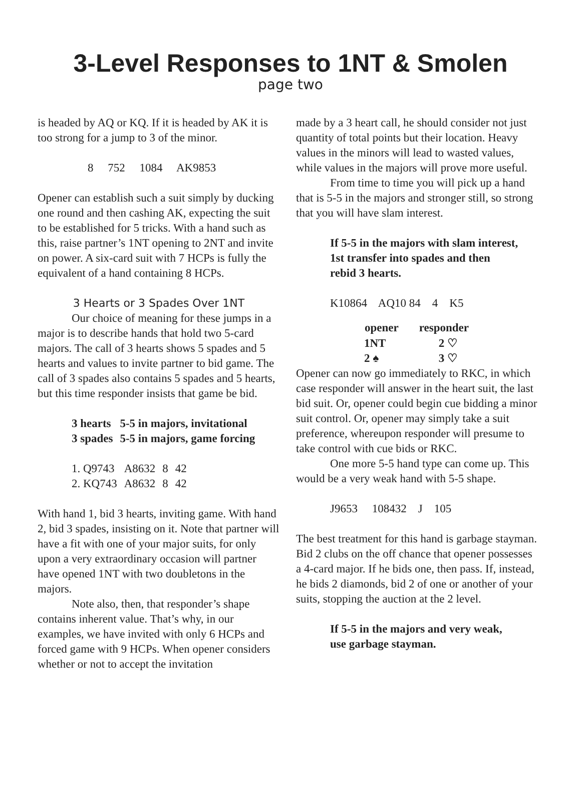3-Level Responses to 1NT & Smolen
page two
is headed by AQ or KQ. If it is headed by AK it is too strong for a jump to 3 of the minor.
8 752 1084 AK9853
Opener can establish such a suit simply by ducking one round and then cashing AK, expecting the suit to be established for 5 tricks. With a hand such as this, raise partner’s 1NT opening to 2NT and invite on power. A six-card suit with 7 HCPs is fully the equivalent of a hand containing 8 HCPs.
3 Hearts or 3 Spades Over 1NT
Our choice of meaning for these jumps in a major is to describe hands that hold two 5-card majors. The call of 3 hearts shows 5 spades and 5 hearts and values to invite partner to bid game. The call of 3 spades also contains 5 spades and 5 hearts, but this time responder insists that game be bid.
| 3 hearts | 5-5 in majors, invitational |
| 3 spades | 5-5 in majors, game forcing |
| 1. Q9743 | A8632 | 8 | 42 |
| 2. KQ743 | A8632 | 8 | 42 |
With hand 1, bid 3 hearts, inviting game. With hand 2, bid 3 spades, insisting on it. Note that partner will have a fit with one of your major suits, for only upon a very extraordinary occasion will partner have opened 1NT with two doubletons in the majors.
Note also, then, that responder’s shape contains inherent value. That’s why, in our examples, we have invited with only 6 HCPs and forced game with 9 HCPs. When opener considers whether or not to accept the invitation
made by a 3 heart call, he should consider not just quantity of total points but their location. Heavy values in the minors will lead to wasted values, while values in the majors will prove more useful.
From time to time you will pick up a hand that is 5-5 in the majors and stronger still, so strong that you will have slam interest.
If 5-5 in the majors with slam interest,
1st transfer into spades and then
rebid 3 hearts.
K10864 AQ10 84 4 K5
| opener | responder |
| --- | --- |
| 1NT | 2 ♡ |
| 2 ♠ | 3 ♡ |
Opener can now go immediately to RKC, in which case responder will answer in the heart suit, the last bid suit. Or, opener could begin cue bidding a minor suit control. Or, opener may simply take a suit preference, whereupon responder will presume to take control with cue bids or RKC.
One more 5-5 hand type can come up. This would be a very weak hand with 5-5 shape.
J9653 108432 J 105
The best treatment for this hand is garbage stayman. Bid 2 clubs on the off chance that opener possesses a 4-card major. If he bids one, then pass. If, instead, he bids 2 diamonds, bid 2 of one or another of your suits, stopping the auction at the 2 level.
If 5-5 in the majors and very weak,
use garbage stayman.